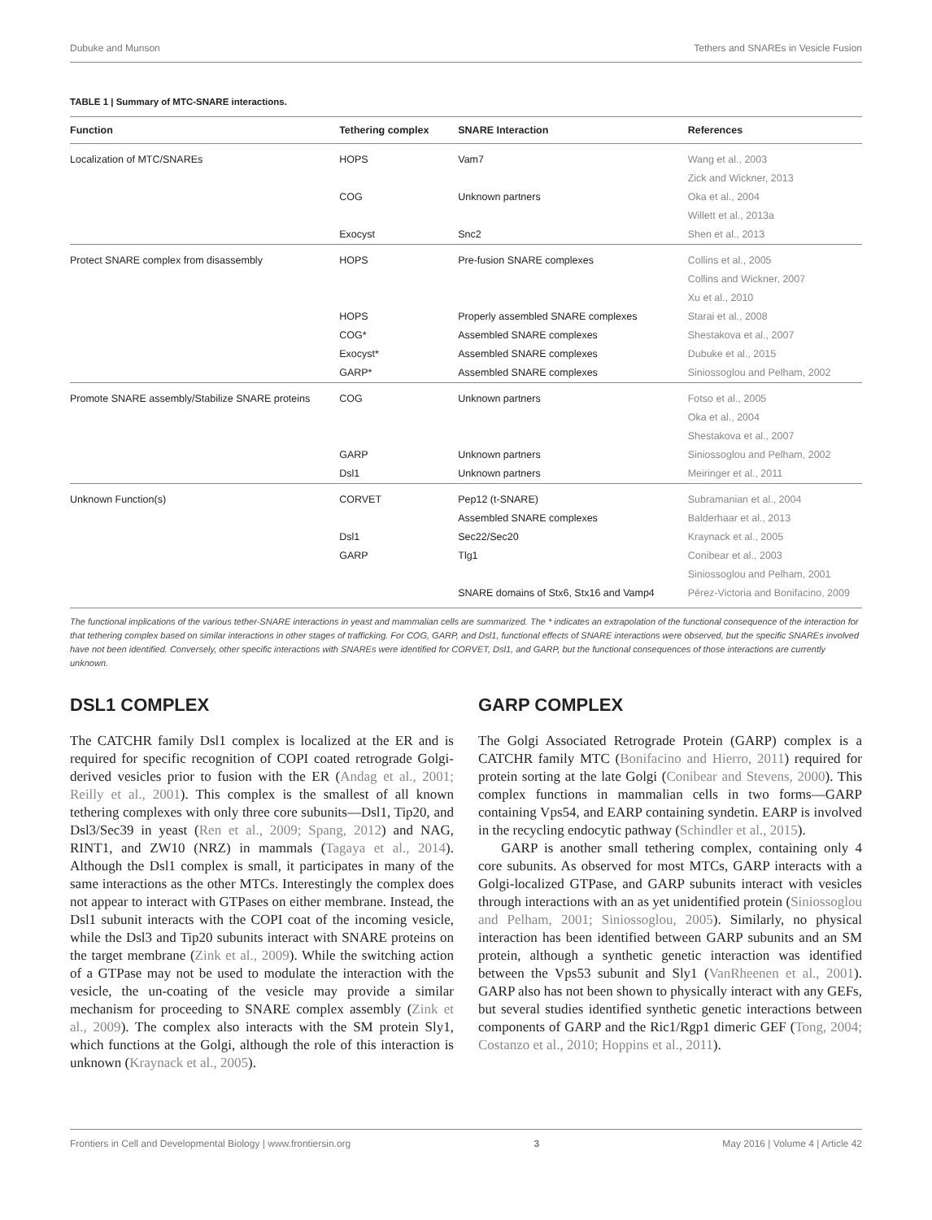Dubuke and Munson Tethers and SNAREs in Vesicle Fusion
TABLE 1 | Summary of MTC-SNARE interactions.
| Function | Tethering complex | SNARE Interaction | References |
| --- | --- | --- | --- |
| Localization of MTC/SNAREs | HOPS | Vam7 | Wang et al., 2003 |
| | | | Zick and Wickner, 2013 |
| | COG | Unknown partners | Oka et al., 2004 |
| | | | Willett et al., 2013a |
| | Exocyst | Snc2 | Shen et al., 2013 |
| Protect SNARE complex from disassembly | HOPS | Pre-fusion SNARE complexes | Collins et al., 2005 |
| | | | Collins and Wickner, 2007 |
| | | | Xu et al., 2010 |
| | HOPS | Properly assembled SNARE complexes | Starai et al., 2008 |
| | COG* | Assembled SNARE complexes | Shestakova et al., 2007 |
| | Exocyst* | Assembled SNARE complexes | Dubuke et al., 2015 |
| | GARP* | Assembled SNARE complexes | Siniossoglou and Pelham, 2002 |
| Promote SNARE assembly/Stabilize SNARE proteins | COG | Unknown partners | Fotso et al., 2005 |
| | | | Oka et al., 2004 |
| | | | Shestakova et al., 2007 |
| | GARP | Unknown partners | Siniossoglou and Pelham, 2002 |
| | Dsl1 | Unknown partners | Meiringer et al., 2011 |
| Unknown Function(s) | CORVET | Pep12 (t-SNARE) | Subramanian et al., 2004 |
| | | Assembled SNARE complexes | Balderhaar et al., 2013 |
| | Dsl1 | Sec22/Sec20 | Kraynack et al., 2005 |
| | GARP | Tlg1 | Conibear et al., 2003 |
| | | | Siniossoglou and Pelham, 2001 |
| | | SNARE domains of Stx6, Stx16 and Vamp4 | Pérez-Victoria and Bonifacino, 2009 |
The functional implications of the various tether-SNARE interactions in yeast and mammalian cells are summarized. The * indicates an extrapolation of the functional consequence of the interaction for that tethering complex based on similar interactions in other stages of trafficking. For COG, GARP, and Dsl1, functional effects of SNARE interactions were observed, but the specific SNAREs involved have not been identified. Conversely, other specific interactions with SNAREs were identified for CORVET, Dsl1, and GARP, but the functional consequences of those interactions are currently unknown.
DSL1 COMPLEX
The CATCHR family Dsl1 complex is localized at the ER and is required for specific recognition of COPI coated retrograde Golgi-derived vesicles prior to fusion with the ER (Andag et al., 2001; Reilly et al., 2001). This complex is the smallest of all known tethering complexes with only three core subunits—Dsl1, Tip20, and Dsl3/Sec39 in yeast (Ren et al., 2009; Spang, 2012) and NAG, RINT1, and ZW10 (NRZ) in mammals (Tagaya et al., 2014). Although the Dsl1 complex is small, it participates in many of the same interactions as the other MTCs. Interestingly the complex does not appear to interact with GTPases on either membrane. Instead, the Dsl1 subunit interacts with the COPI coat of the incoming vesicle, while the Dsl3 and Tip20 subunits interact with SNARE proteins on the target membrane (Zink et al., 2009). While the switching action of a GTPase may not be used to modulate the interaction with the vesicle, the un-coating of the vesicle may provide a similar mechanism for proceeding to SNARE complex assembly (Zink et al., 2009). The complex also interacts with the SM protein Sly1, which functions at the Golgi, although the role of this interaction is unknown (Kraynack et al., 2005).
GARP COMPLEX
The Golgi Associated Retrograde Protein (GARP) complex is a CATCHR family MTC (Bonifacino and Hierro, 2011) required for protein sorting at the late Golgi (Conibear and Stevens, 2000). This complex functions in mammalian cells in two forms—GARP containing Vps54, and EARP containing syndetin. EARP is involved in the recycling endocytic pathway (Schindler et al., 2015).
GARP is another small tethering complex, containing only 4 core subunits. As observed for most MTCs, GARP interacts with a Golgi-localized GTPase, and GARP subunits interact with vesicles through interactions with an as yet unidentified protein (Siniossoglou and Pelham, 2001; Siniossoglou, 2005). Similarly, no physical interaction has been identified between GARP subunits and an SM protein, although a synthetic genetic interaction was identified between the Vps53 subunit and Sly1 (VanRheenen et al., 2001). GARP also has not been shown to physically interact with any GEFs, but several studies identified synthetic genetic interactions between components of GARP and the Ric1/Rgp1 dimeric GEF (Tong, 2004; Costanzo et al., 2010; Hoppins et al., 2011).
Frontiers in Cell and Developmental Biology | www.frontiersin.org 3 May 2016 | Volume 4 | Article 42